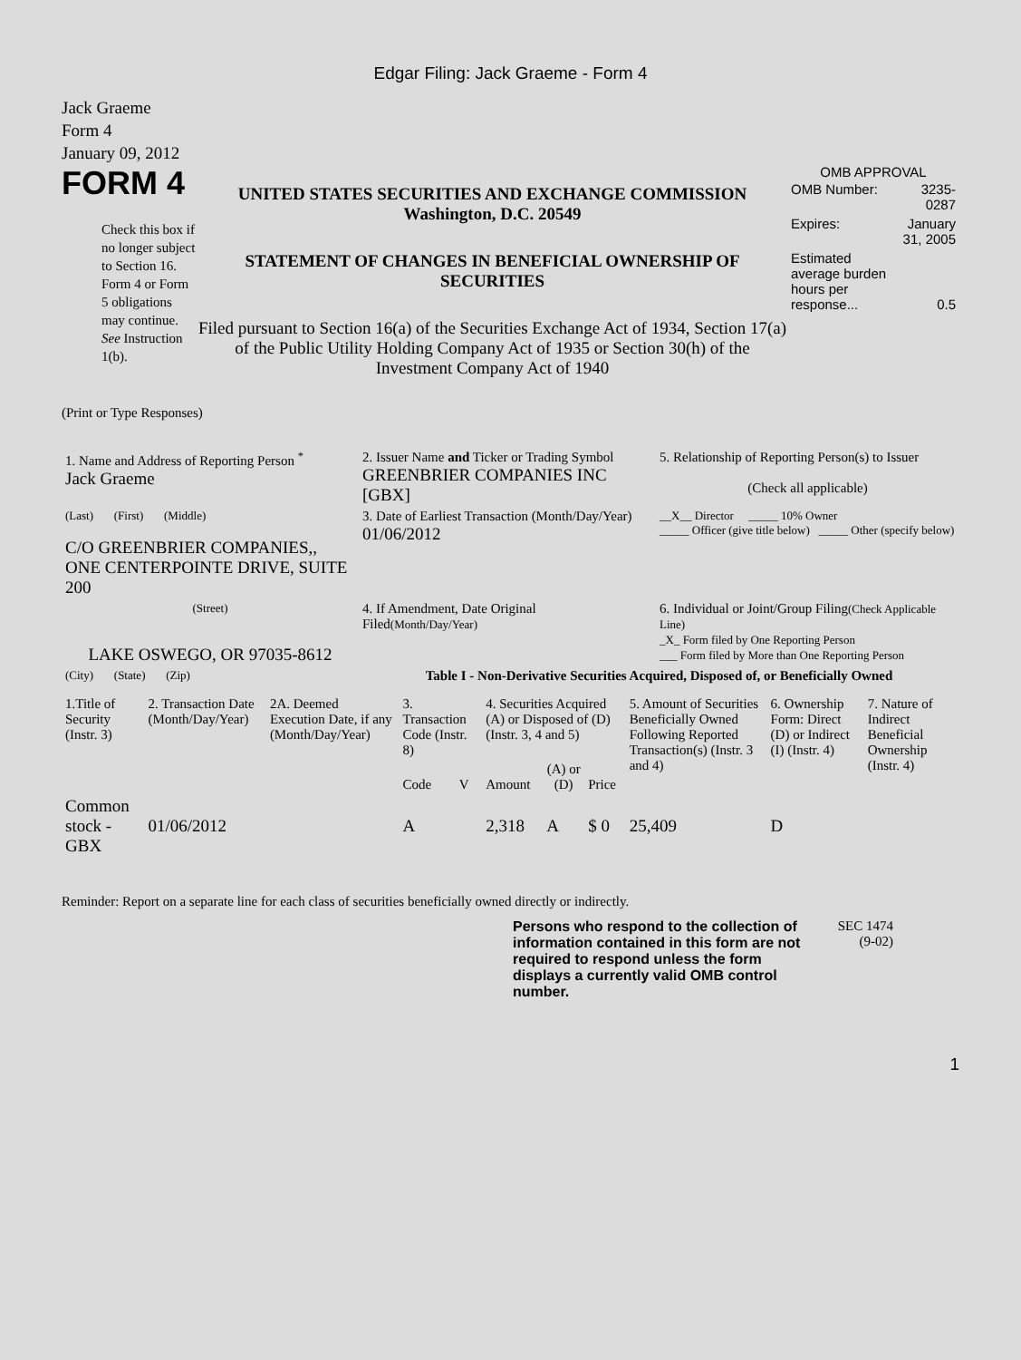Edgar Filing: Jack Graeme - Form 4
Jack Graeme
Form 4
January 09, 2012
FORM 4
Check this box if no longer subject to Section 16. Form 4 or Form 5 obligations may continue. See Instruction 1(b).
UNITED STATES SECURITIES AND EXCHANGE COMMISSION
Washington, D.C. 20549
STATEMENT OF CHANGES IN BENEFICIAL OWNERSHIP OF SECURITIES
Filed pursuant to Section 16(a) of the Securities Exchange Act of 1934, Section 17(a) of the Public Utility Holding Company Act of 1935 or Section 30(h) of the Investment Company Act of 1940
OMB APPROVAL
| OMB Number: | 3235-0287 |
| Expires: | January 31, 2005 |
| Estimated average burden hours per response... | 0.5 |
(Print or Type Responses)
| 1. Name and Address of Reporting Person <sup>*</sup> Jack Graeme | 2. Issuer Name and Ticker or Trading Symbol GREENBRIER COMPANIES INC [GBX] | 5. Relationship of Reporting Person(s) to Issuer (Check all applicable) |
| (Last) (First) (Middle) C/O GREENBRIER COMPANIES,, ONE CENTERPOINTE DRIVE, SUITE 200 | 3. Date of Earliest Transaction (Month/Day/Year) 01/06/2012 | __X__ Director _____ 10% Owner _____ Officer (give title below) _____ Other (specify below) |
| (Street) LAKE OSWEGO, OR 97035-8612 | 4. If Amendment, Date Original Filed (Month/Day/Year) | 6. Individual or Joint/Group Filing (Check Applicable Line) _X_ Form filed by One Reporting Person ___ Form filed by More than One Reporting Person |
| (City) (State) (Zip) | Table I - Non-Derivative Securities Acquired, Disposed of, or Beneficially Owned | |
| 1.Title of Security (Instr. 3) | 2. Transaction Date (Month/Day/Year) | 2A. Deemed Execution Date, if any (Month/Day/Year) | 3. Transaction Code (Instr. 8) | | 4. Securities Acquired (A) or Disposed of (D) (Instr. 3, 4 and 5) | | | 5. Amount of Securities Beneficially Owned Following Reported Transaction(s) (Instr. 3 and 4) | 6. Ownership Form: Direct (D) or Indirect (I) (Instr. 4) | 7. Nature of Indirect Beneficial Ownership (Instr. 4) |
| --- | --- | --- | --- | --- | --- | --- | --- | --- | --- | --- |
| | | | Code | V | Amount | (A) or (D) | Price | | | |
| Common stock - GBX | 01/06/2012 | | A | | 2,318 | A | $ 0 | 25,409 | D | |
Reminder: Report on a separate line for each class of securities beneficially owned directly or indirectly.
Persons who respond to the collection of information contained in this form are not required to respond unless the form displays a currently valid OMB control number.
SEC 1474
(9-02)
1